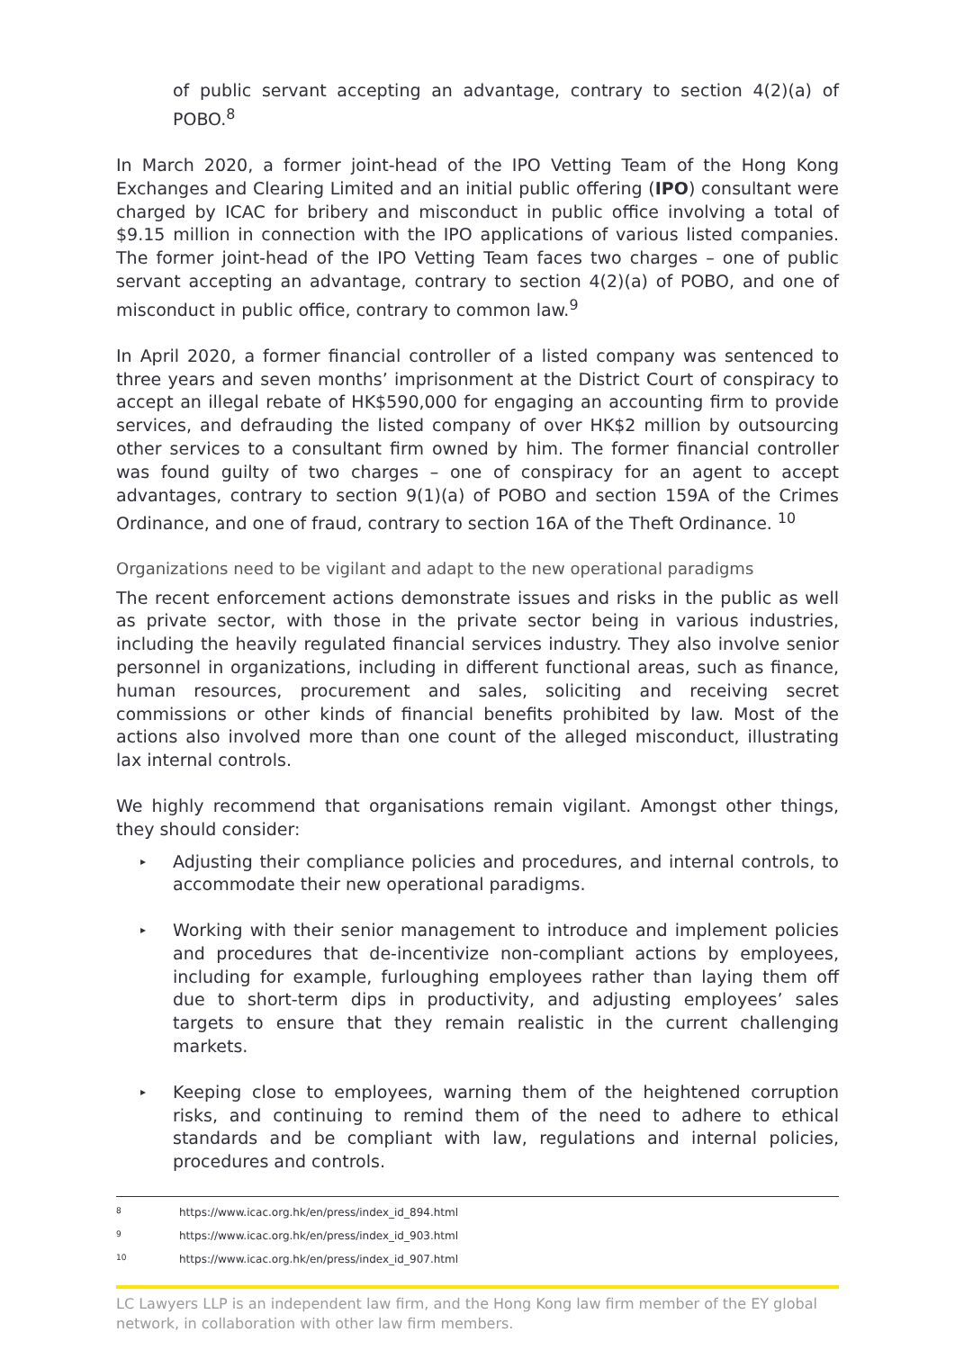of public servant accepting an advantage, contrary to section 4(2)(a) of POBO.<sup>8</sup>
In March 2020, a former joint-head of the IPO Vetting Team of the Hong Kong Exchanges and Clearing Limited and an initial public offering (IPO) consultant were charged by ICAC for bribery and misconduct in public office involving a total of $9.15 million in connection with the IPO applications of various listed companies. The former joint-head of the IPO Vetting Team faces two charges – one of public servant accepting an advantage, contrary to section 4(2)(a) of POBO, and one of misconduct in public office, contrary to common law.<sup>9</sup>
In April 2020, a former financial controller of a listed company was sentenced to three years and seven months’ imprisonment at the District Court of conspiracy to accept an illegal rebate of HK$590,000 for engaging an accounting firm to provide services, and defrauding the listed company of over HK$2 million by outsourcing other services to a consultant firm owned by him. The former financial controller was found guilty of two charges – one of conspiracy for an agent to accept advantages, contrary to section 9(1)(a) of POBO and section 159A of the Crimes Ordinance, and one of fraud, contrary to section 16A of the Theft Ordinance. <sup>10</sup>
Organizations need to be vigilant and adapt to the new operational paradigms
The recent enforcement actions demonstrate issues and risks in the public as well as private sector, with those in the private sector being in various industries, including the heavily regulated financial services industry. They also involve senior personnel in organizations, including in different functional areas, such as finance, human resources, procurement and sales, soliciting and receiving secret commissions or other kinds of financial benefits prohibited by law. Most of the actions also involved more than one count of the alleged misconduct, illustrating lax internal controls.
We highly recommend that organisations remain vigilant. Amongst other things, they should consider:
▸ Adjusting their compliance policies and procedures, and internal controls, to accommodate their new operational paradigms.
▸ Working with their senior management to introduce and implement policies and procedures that de-incentivize non-compliant actions by employees, including for example, furloughing employees rather than laying them off due to short-term dips in productivity, and adjusting employees’ sales targets to ensure that they remain realistic in the current challenging markets.
▸ Keeping close to employees, warning them of the heightened corruption risks, and continuing to remind them of the need to adhere to ethical standards and be compliant with law, regulations and internal policies, procedures and controls.
8 https://www.icac.org.hk/en/press/index_id_894.html
9 https://www.icac.org.hk/en/press/index_id_903.html
10 https://www.icac.org.hk/en/press/index_id_907.html
LC Lawyers LLP is an independent law firm, and the Hong Kong law firm member of the EY global network, in collaboration with other law firm members.